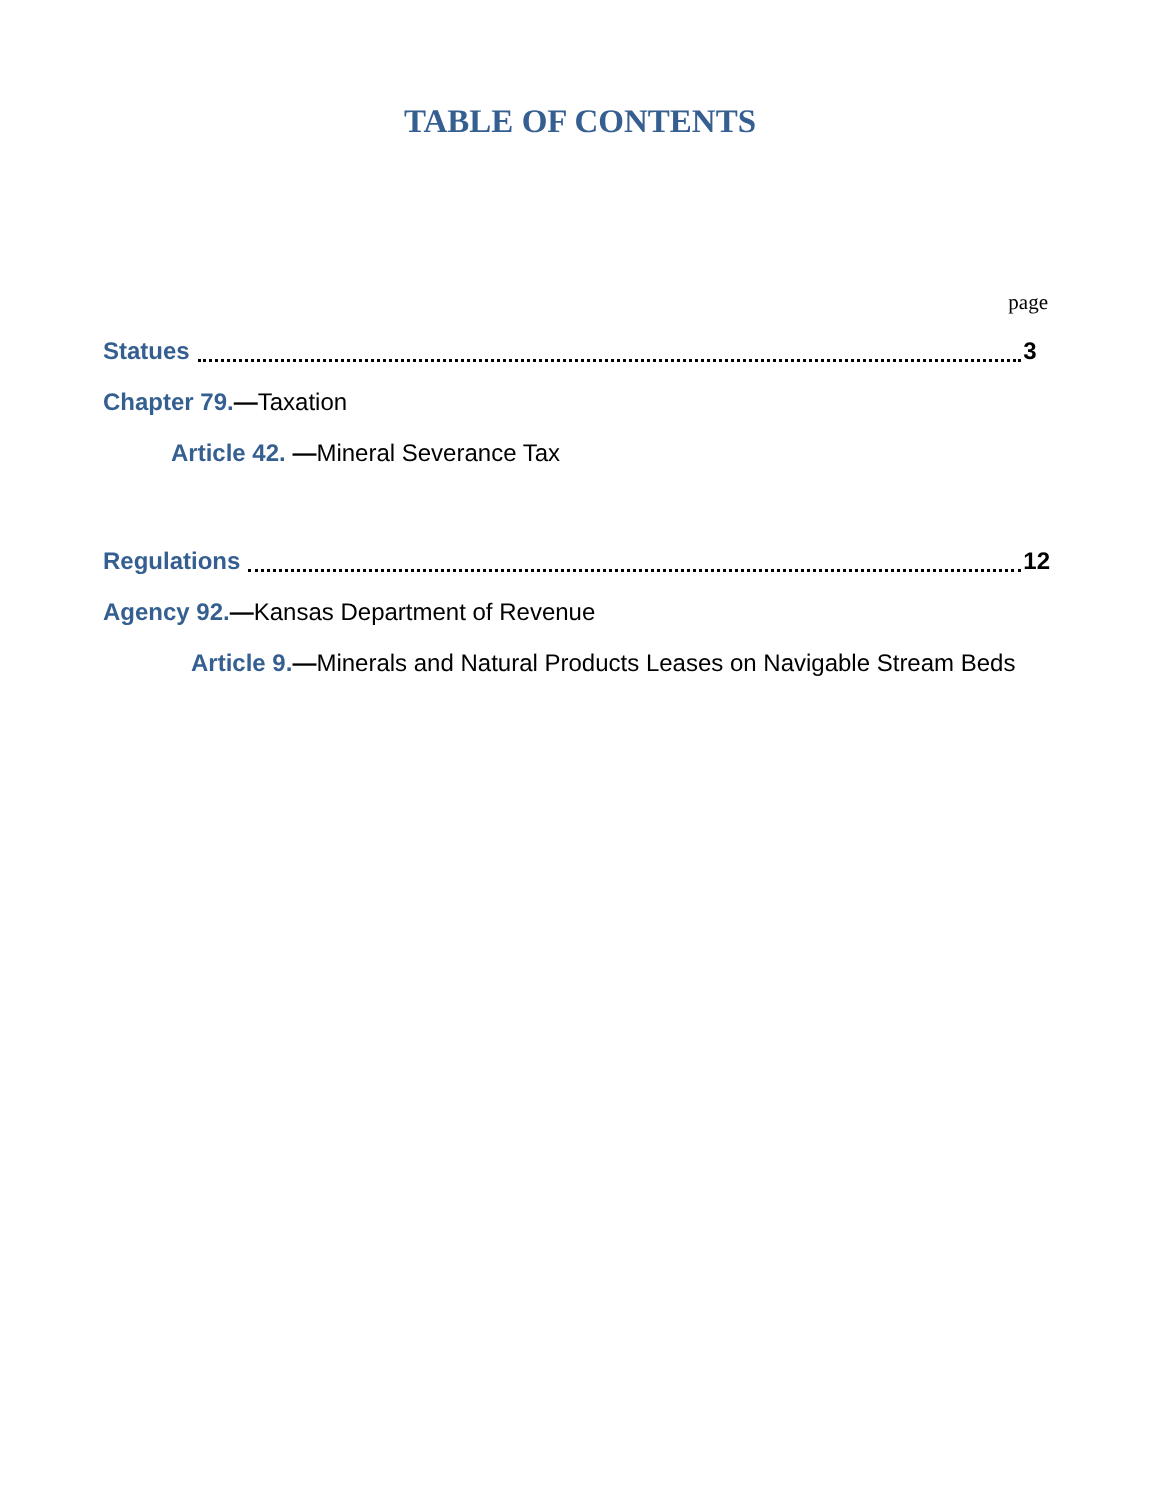TABLE OF CONTENTS
page
Statues 3
Chapter 79. — Taxation
Article 42. — Mineral Severance Tax
Regulations 12
Agency 92. — Kansas Department of Revenue
Article 9. — Minerals and Natural Products Leases on Navigable Stream Beds